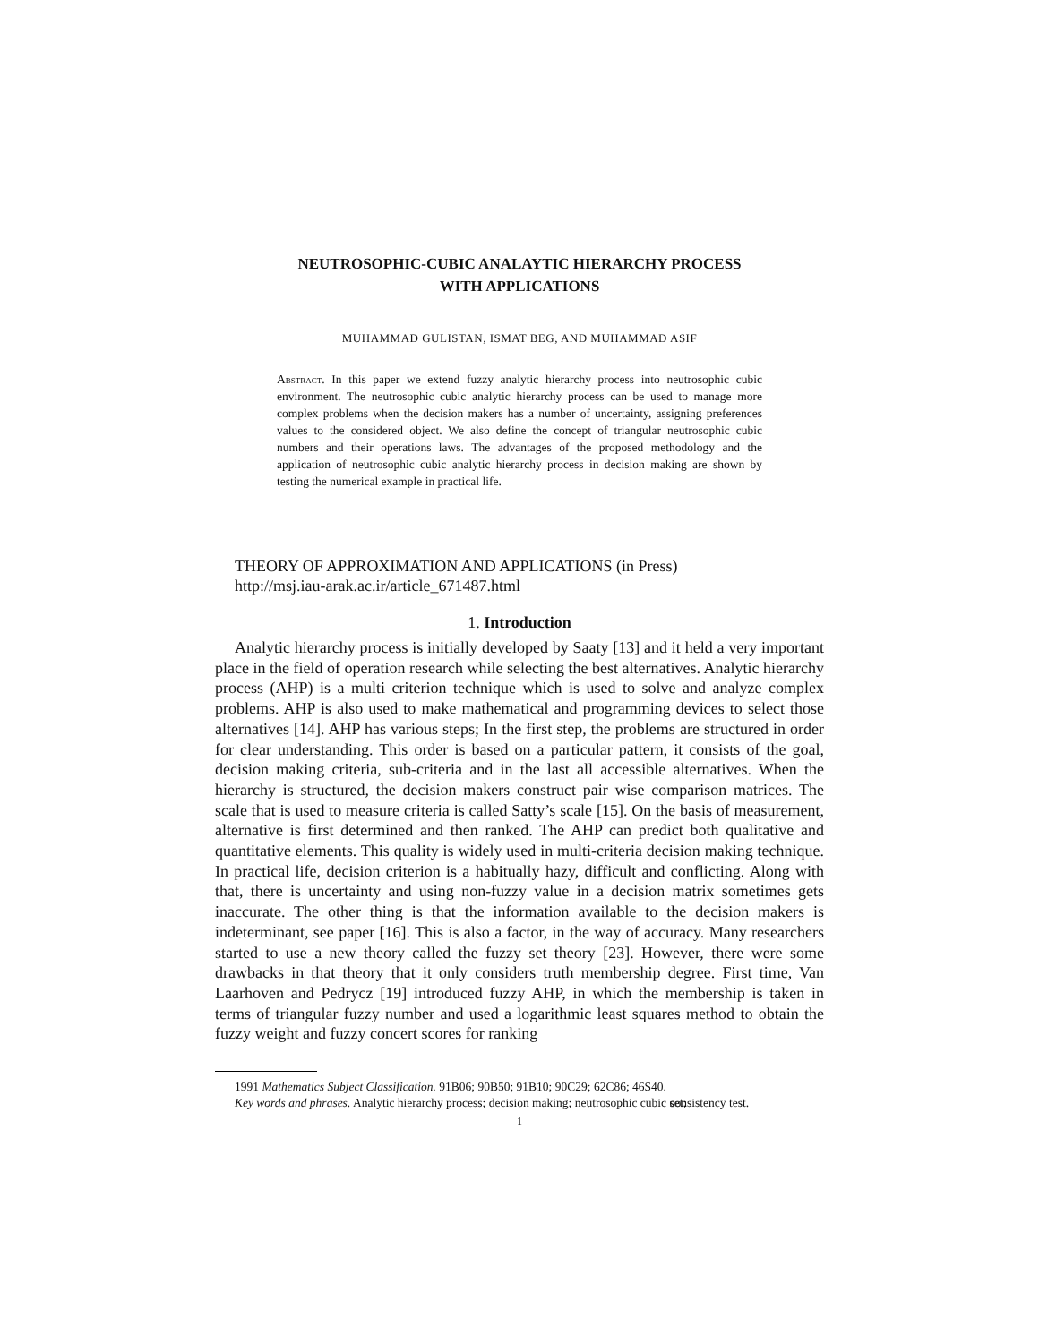NEUTROSOPHIC-CUBIC ANALAYTIC HIERARCHY PROCESS
WITH APPLICATIONS
MUHAMMAD GULISTAN, ISMAT BEG, AND MUHAMMAD ASIF
Abstract. In this paper we extend fuzzy analytic hierarchy process into neutrosophic cubic environment. The neutrosophic cubic analytic hierarchy process can be used to manage more complex problems when the decision makers has a number of uncertainty, assigning preferences values to the considered object. We also define the concept of triangular neutrosophic cubic numbers and their operations laws. The advantages of the proposed methodology and the application of neutrosophic cubic analytic hierarchy process in decision making are shown by testing the numerical example in practical life.
THEORY OF APPROXIMATION AND APPLICATIONS (in Press)
http://msj.iau-arak.ac.ir/article_671487.html
1. Introduction
Analytic hierarchy process is initially developed by Saaty [13] and it held a very important place in the field of operation research while selecting the best alternatives. Analytic hierarchy process (AHP) is a multi criterion technique which is used to solve and analyze complex problems. AHP is also used to make mathematical and programming devices to select those alternatives [14]. AHP has various steps; In the first step, the problems are structured in order for clear understanding. This order is based on a particular pattern, it consists of the goal, decision making criteria, sub-criteria and in the last all accessible alternatives. When the hierarchy is structured, the decision makers construct pair wise comparison matrices. The scale that is used to measure criteria is called Satty’s scale [15]. On the basis of measurement, alternative is first determined and then ranked. The AHP can predict both qualitative and quantitative elements. This quality is widely used in multi-criteria decision making technique. In practical life, decision criterion is a habitually hazy, difficult and conflicting. Along with that, there is uncertainty and using non-fuzzy value in a decision matrix sometimes gets inaccurate. The other thing is that the information available to the decision makers is indeterminant, see paper [16]. This is also a factor, in the way of accuracy. Many researchers started to use a new theory called the fuzzy set theory [23]. However, there were some drawbacks in that theory that it only considers truth membership degree. First time, Van Laarhoven and Pedrycz [19] introduced fuzzy AHP, in which the membership is taken in terms of triangular fuzzy number and used a logarithmic least squares method to obtain the fuzzy weight and fuzzy concert scores for ranking
1991 Mathematics Subject Classification. 91B06; 90B50; 91B10; 90C29; 62C86; 46S40.
Key words and phrases. Analytic hierarchy process; decision making; neutrosophic cubic set; consistency test.
1